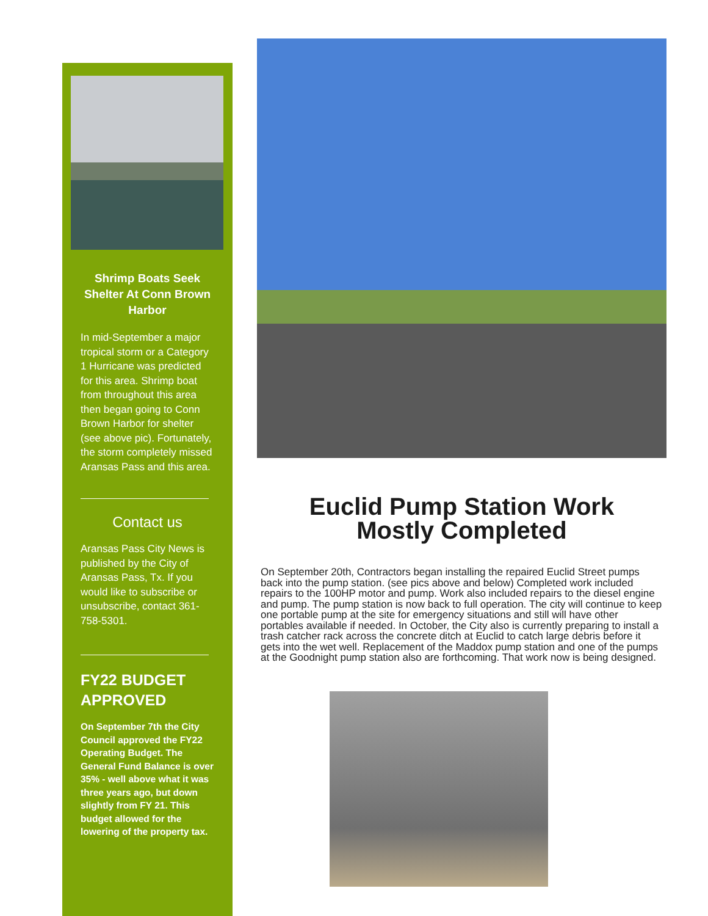Shrimp Boats Seek Shelter At Conn Brown Harbor
In mid-September a major tropical storm or a Category 1 Hurricane was predicted for this area. Shrimp boat from throughout this area then began going to Conn Brown Harbor for shelter (see above pic). Fortunately, the storm completely missed Aransas Pass and this area.
Contact us
Aransas Pass City News is published by the City of Aransas Pass, Tx. If you would like to subscribe or unsubscribe, contact 361-758-5301.
FY22 BUDGET APPROVED
On September 7th the City Council approved the FY22 Operating Budget. The General Fund Balance is over 35% - well above what it was three years ago, but down slightly from FY 21. This budget allowed for the lowering of the property tax.
Euclid Pump Station Work
Mostly Completed
On September 20th, Contractors began installing the repaired Euclid Street pumps back into the pump station. (see pics above and below) Completed work included repairs to the 100HP motor and pump. Work also included repairs to the diesel engine and pump. The pump station is now back to full operation. The city will continue to keep one portable pump at the site for emergency situations and still will have other portables available if needed. In October, the City also is currently preparing to install a trash catcher rack across the concrete ditch at Euclid to catch large debris before it gets into the wet well. Replacement of the Maddox pump station and one of the pumps at the Goodnight pump station also are forthcoming. That work now is being designed.